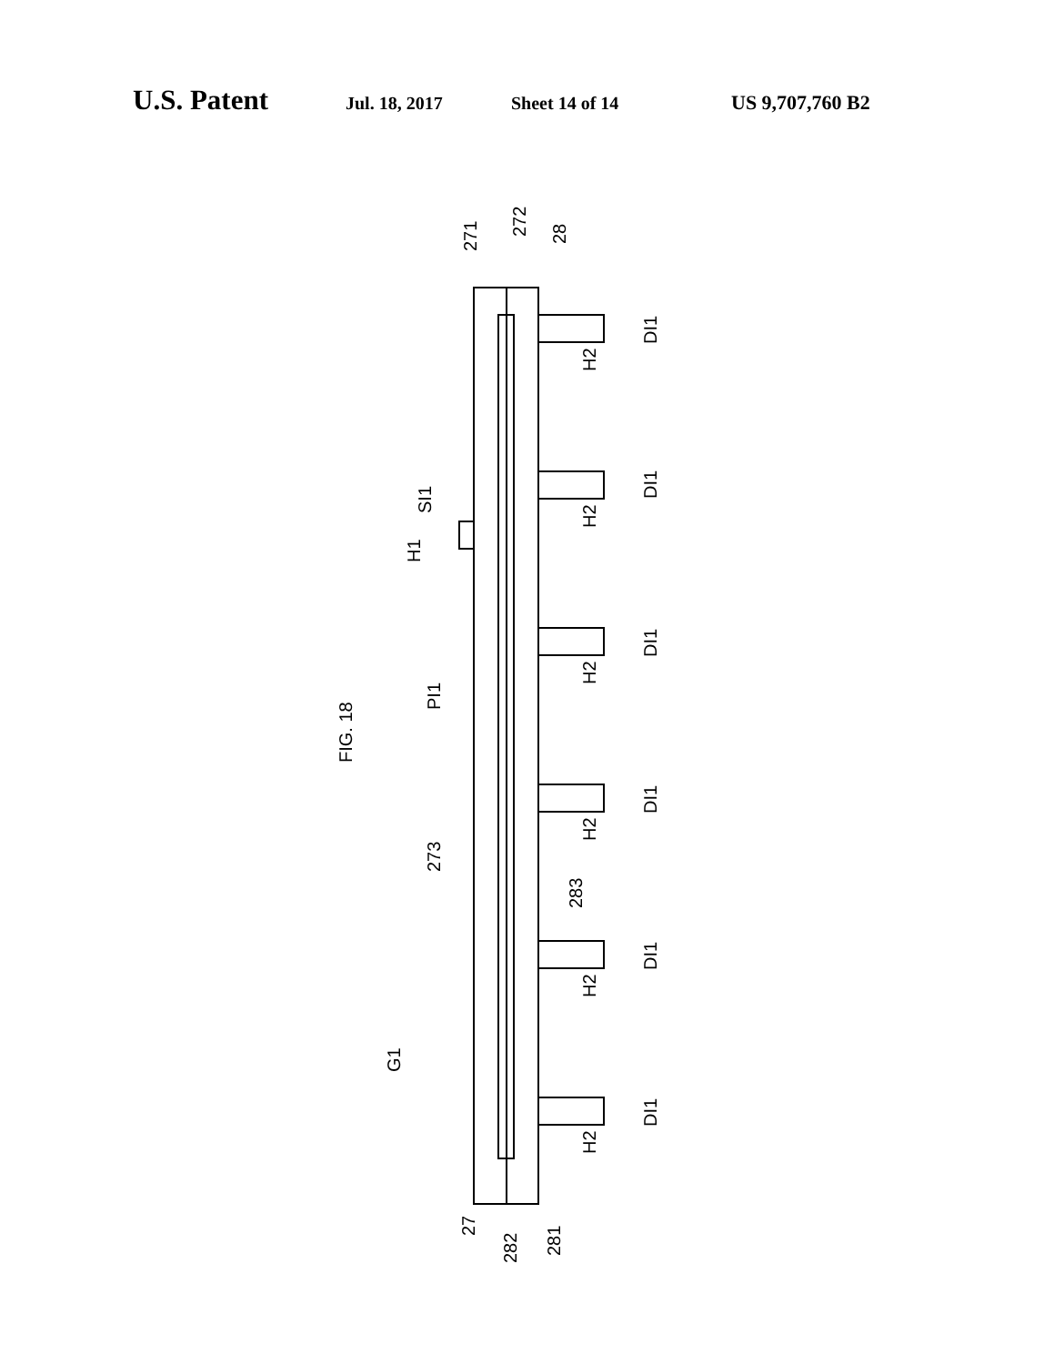U.S. Patent Jul. 18, 2017 Sheet 14 of 14 US 9,707,760 B2
FIG. 18
271
272
28
DI1
H2
DI1
H2
SI1
H1
DI1
H2
PI1
DI1
H2
273
283
DI1
H2
G1
DI1
H2
27
282
281